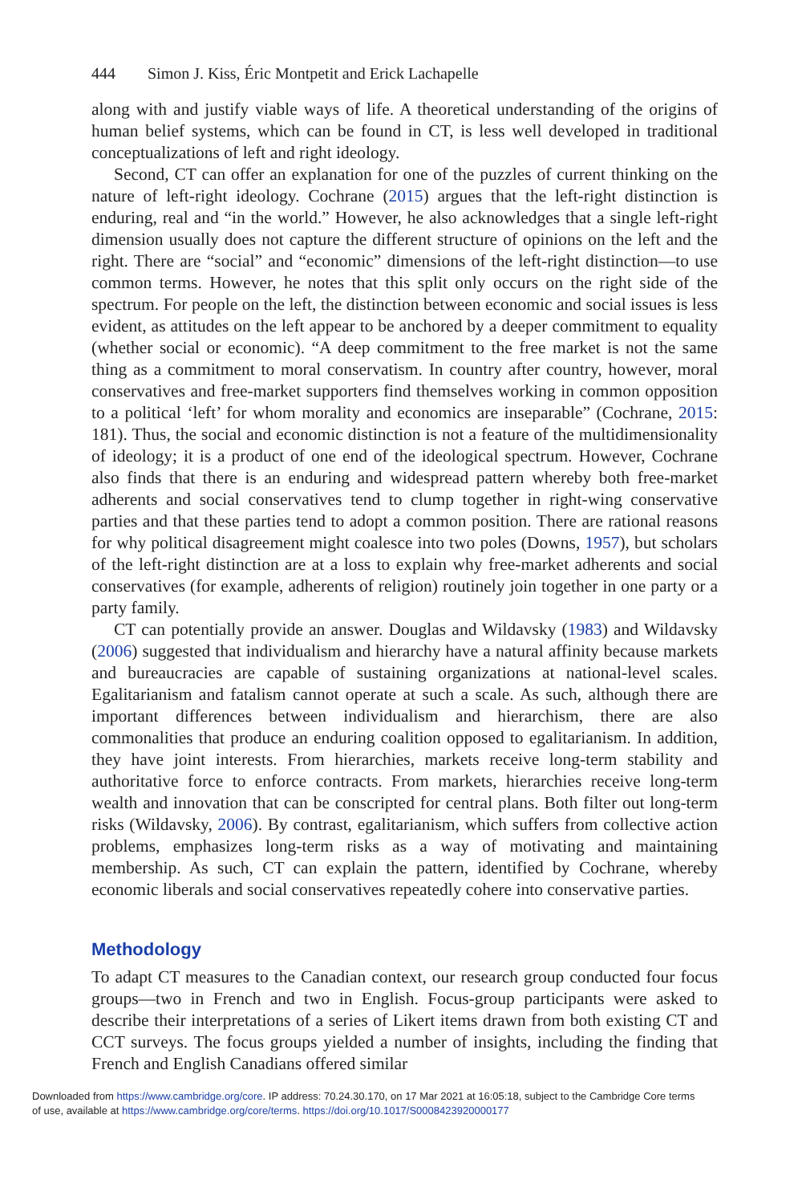444 Simon J. Kiss, Éric Montpetit and Erick Lachapelle
along with and justify viable ways of life. A theoretical understanding of the origins of human belief systems, which can be found in CT, is less well developed in traditional conceptualizations of left and right ideology.
Second, CT can offer an explanation for one of the puzzles of current thinking on the nature of left-right ideology. Cochrane (2015) argues that the left-right distinction is enduring, real and “in the world.” However, he also acknowledges that a single left-right dimension usually does not capture the different structure of opinions on the left and the right. There are “social” and “economic” dimensions of the left-right distinction—to use common terms. However, he notes that this split only occurs on the right side of the spectrum. For people on the left, the distinction between economic and social issues is less evident, as attitudes on the left appear to be anchored by a deeper commitment to equality (whether social or economic). “A deep commitment to the free market is not the same thing as a commitment to moral conservatism. In country after country, however, moral conservatives and free-market supporters find themselves working in common opposition to a political ‘left’ for whom morality and economics are inseparable” (Cochrane, 2015: 181). Thus, the social and economic distinction is not a feature of the multidimensionality of ideology; it is a product of one end of the ideological spectrum. However, Cochrane also finds that there is an enduring and widespread pattern whereby both free-market adherents and social conservatives tend to clump together in right-wing conservative parties and that these parties tend to adopt a common position. There are rational reasons for why political disagreement might coalesce into two poles (Downs, 1957), but scholars of the left-right distinction are at a loss to explain why free-market adherents and social conservatives (for example, adherents of religion) routinely join together in one party or a party family.
CT can potentially provide an answer. Douglas and Wildavsky (1983) and Wildavsky (2006) suggested that individualism and hierarchy have a natural affinity because markets and bureaucracies are capable of sustaining organizations at national-level scales. Egalitarianism and fatalism cannot operate at such a scale. As such, although there are important differences between individualism and hierarchism, there are also commonalities that produce an enduring coalition opposed to egalitarianism. In addition, they have joint interests. From hierarchies, markets receive long-term stability and authoritative force to enforce contracts. From markets, hierarchies receive long-term wealth and innovation that can be conscripted for central plans. Both filter out long-term risks (Wildavsky, 2006). By contrast, egalitarianism, which suffers from collective action problems, emphasizes long-term risks as a way of motivating and maintaining membership. As such, CT can explain the pattern, identified by Cochrane, whereby economic liberals and social conservatives repeatedly cohere into conservative parties.
Methodology
To adapt CT measures to the Canadian context, our research group conducted four focus groups—two in French and two in English. Focus-group participants were asked to describe their interpretations of a series of Likert items drawn from both existing CT and CCT surveys. The focus groups yielded a number of insights, including the finding that French and English Canadians offered similar
Downloaded from https://www.cambridge.org/core. IP address: 70.24.30.170, on 17 Mar 2021 at 16:05:18, subject to the Cambridge Core terms
of use, available at https://www.cambridge.org/core/terms. https://doi.org/10.1017/S0008423920000177